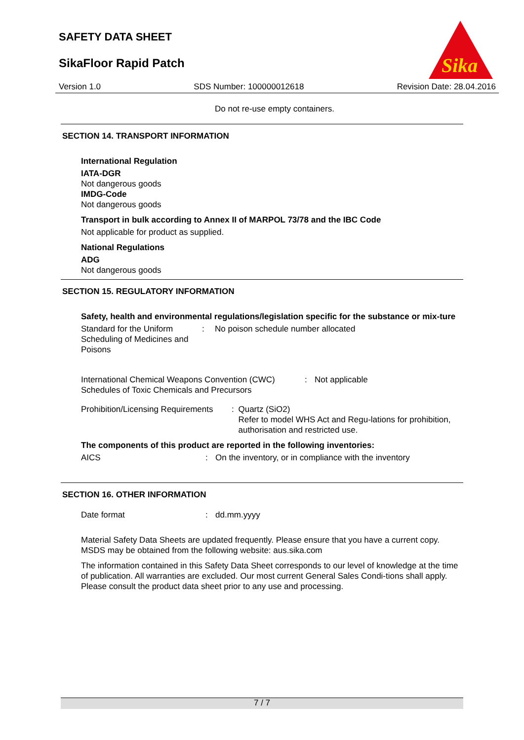SAFETY DATA SHEET
SikaFloor Rapid Patch
Sika
Version 1.0 SDS Number: 100000012618 Revision Date: 28.04.2016
Do not re-use empty containers.
SECTION 14. TRANSPORT INFORMATION
International Regulation
IATA-DGR
Not dangerous goods
IMDG-Code
Not dangerous goods
Transport in bulk according to Annex II of MARPOL 73/78 and the IBC Code
Not applicable for product as supplied.
National Regulations
ADG
Not dangerous goods
SECTION 15. REGULATORY INFORMATION
Safety, health and environmental regulations/legislation specific for the substance or mix-ture
Standard for the Uniform Scheduling of Medicines and Poisons: No poison schedule number allocated
International Chemical Weapons Convention (CWC) Schedules of Toxic Chemicals and Precursors: Not applicable
Prohibition/Licensing Requirements: Quartz (SiO2)
Refer to model WHS Act and Regu-lations for prohibition, authorisation and restricted use.
The components of this product are reported in the following inventories:
AICS: On the inventory, or in compliance with the inventory
SECTION 16. OTHER INFORMATION
Date format: dd.mm.yyyy
Material Safety Data Sheets are updated frequently. Please ensure that you have a current copy. MSDS may be obtained from the following website: aus.sika.com
The information contained in this Safety Data Sheet corresponds to our level of knowledge at the time of publication. All warranties are excluded. Our most current General Sales Condi-tions shall apply. Please consult the product data sheet prior to any use and processing.
7 / 7